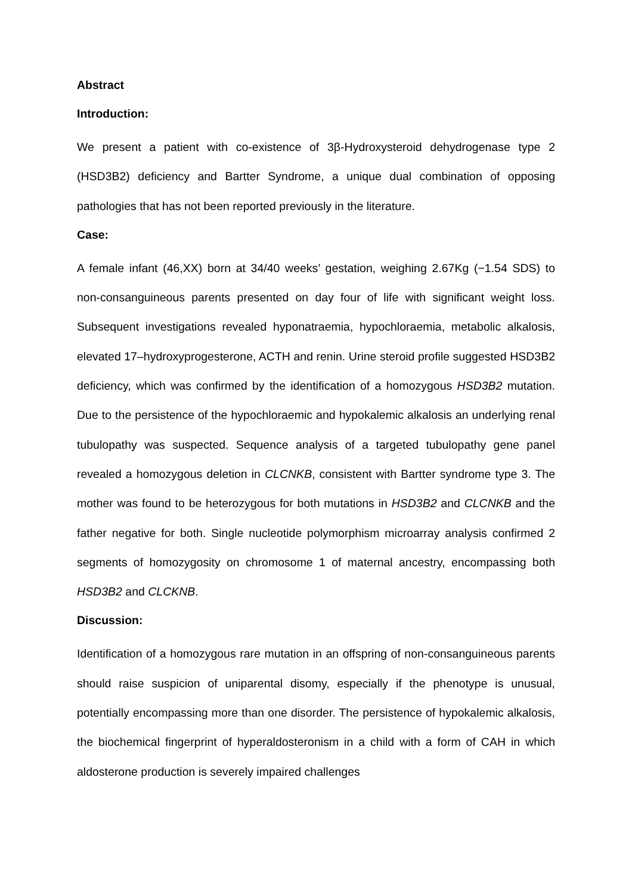Abstract
Introduction:
We present a patient with co-existence of 3β-Hydroxysteroid dehydrogenase type 2 (HSD3B2) deficiency and Bartter Syndrome, a unique dual combination of opposing pathologies that has not been reported previously in the literature.
Case:
A female infant (46,XX) born at 34/40 weeks’ gestation, weighing 2.67Kg (−1.54 SDS) to non-consanguineous parents presented on day four of life with significant weight loss. Subsequent investigations revealed hyponatraemia, hypochloraemia, metabolic alkalosis, elevated 17–hydroxyprogesterone, ACTH and renin. Urine steroid profile suggested HSD3B2 deficiency, which was confirmed by the identification of a homozygous HSD3B2 mutation. Due to the persistence of the hypochloraemic and hypokalemic alkalosis an underlying renal tubulopathy was suspected. Sequence analysis of a targeted tubulopathy gene panel revealed a homozygous deletion in CLCNKB, consistent with Bartter syndrome type 3. The mother was found to be heterozygous for both mutations in HSD3B2 and CLCNKB and the father negative for both. Single nucleotide polymorphism microarray analysis confirmed 2 segments of homozygosity on chromosome 1 of maternal ancestry, encompassing both HSD3B2 and CLCKNB.
Discussion:
Identification of a homozygous rare mutation in an offspring of non-consanguineous parents should raise suspicion of uniparental disomy, especially if the phenotype is unusual, potentially encompassing more than one disorder. The persistence of hypokalemic alkalosis, the biochemical fingerprint of hyperaldosteronism in a child with a form of CAH in which aldosterone production is severely impaired challenges